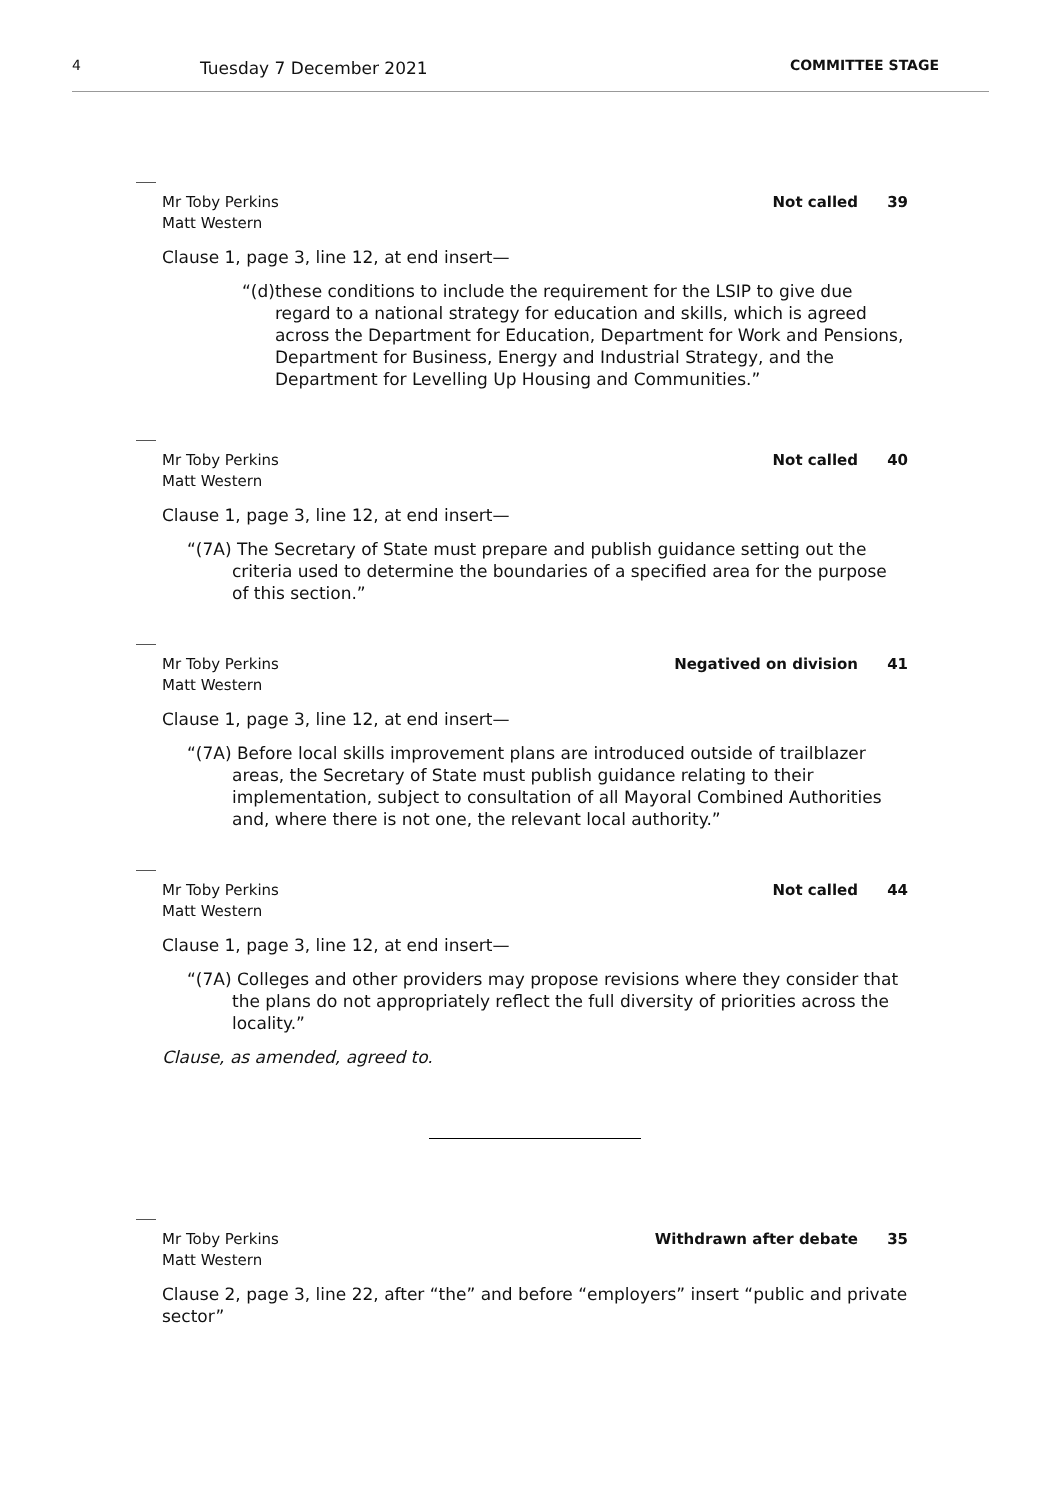4
Tuesday 7 December 2021
COMMITTEE STAGE
Mr Toby Perkins
Matt Western
Not called 39
Clause 1, page 3, line 12, at end insert—
“(d) these conditions to include the requirement for the LSIP to give due regard to a national strategy for education and skills, which is agreed across the Department for Education, Department for Work and Pensions, Department for Business, Energy and Industrial Strategy, and the Department for Levelling Up Housing and Communities.”
Mr Toby Perkins
Matt Western
Not called 40
Clause 1, page 3, line 12, at end insert—
“(7A) The Secretary of State must prepare and publish guidance setting out the criteria used to determine the boundaries of a specified area for the purpose of this section.”
Mr Toby Perkins
Matt Western
Negatived on division 41
Clause 1, page 3, line 12, at end insert—
“(7A) Before local skills improvement plans are introduced outside of trailblazer areas, the Secretary of State must publish guidance relating to their implementation, subject to consultation of all Mayoral Combined Authorities and, where there is not one, the relevant local authority.”
Mr Toby Perkins
Matt Western
Not called 44
Clause 1, page 3, line 12, at end insert—
“(7A) Colleges and other providers may propose revisions where they consider that the plans do not appropriately reflect the full diversity of priorities across the locality.”
Clause, as amended, agreed to.
Mr Toby Perkins
Matt Western
Withdrawn after debate 35
Clause 2, page 3, line 22, after “the” and before “employers” insert “public and private sector”